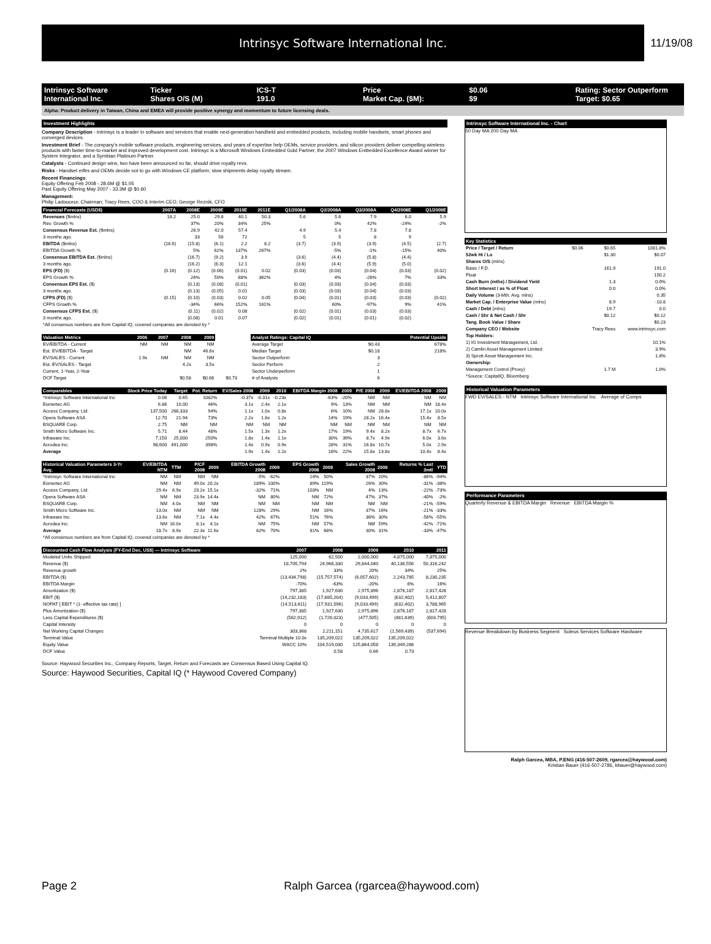Intrinsyc Software International Inc.
11/19/08
Intrinsyc Software International Inc.
Ticker
Shares O/S (M)
ICS-T
191.0
Price
Market Cap. ($M):
$0.06
$9
Rating: Sector Outperform
Target: $0.65
Alpha: Product delivery in Taiwan, China and EMEA will provide positive synergy and momentum to future licensing deals.
Investment Highlights
Company Description - Intrinsyc is a leader in software and services that enable next-generation handheld and embedded products, including mobile handsets, smart phones and converged devices.
Investment Brief - The company's mobile software products, engineering services, and years of expertise help OEMs, service providers, and silicon providers deliver compelling wireless products with faster time-to-market and improved development cost. Intrinsyc is a Microsoft Windows Embedded Gold Partner, the 2007 Windows Embedded Excellence Award winner for System Integrator, and a Symbian Platinum Partner.
Catalysts - Continued design wins, two have been announced so far, should drive royalty revs.
Risks - Handset mftrs and OEMs decide not to go with Windows CE platform; slow shipments delay royalty stream.
Recent Financings:
Equity Offering Feb 2008 - 28.6M @ $1.05
Past Equity Offering May 2007 - 33.3M @ $0.60
Management:
Philip Ladouceur, Chairman; Tracy Rees, COO & Interim CEO; George Reznik, CFO
| Financial Forecasts (USD$) | 2007A | 2008E | 2009E | 2010E | 2011E | Q1/2008A | Q2/2008A | Q3/2008A | Q4/2008E | Q1/2009E |
| --- | --- | --- | --- | --- | --- | --- | --- | --- | --- | --- |
| Revenues ($mlns) | 18.2 | 25.0 | 29.8 | 40.1 | 50.3 | 5.6 | 5.6 | 7.9 | 6.0 | 5.9 |
| Rev. Growth % | | 37% | 20% | 34% | 25% | | 0% | 42% | -24% | -2% |
| Consensus Revenue Est. ($mlns) | | 26.9 | 42.0 | 57.4 | | 4.9 | 5.4 | 7.8 | 7.8 | |
| 3 months ago. | | 33 | 56 | 72 | | 5 | 5 | 8 | 9 | |
| EBITDA ($mlns) | (16.6) | (15.8) | (6.1) | 2.2 | 8.2 | (3.7) | (3.9) | (3.9) | (4.5) | (2.7) |
| EBITDA Growth % | | 5% | 62% | 137% | 267% | | -5% | -1% | -15% | 40% |
| Consensus EBITDA Est. ($mlns) | | (16.7) | (9.2) | 3.9 | | (3.6) | (4.4) | (5.8) | (4.4) | |
| 3 months ago. | | (16.2) | (6.3) | 12.1 | | (3.6) | (4.4) | (5.9) | (5.0) | |
| EPS (FD) ($) | (0.16) | (0.12) | (0.06) | (0.01) | 0.02 | (0.03) | (0.03) | (0.04) | (0.03) | (0.02) |
| EPS Growth % | | 24% | 50% | 88% | 362% | | 4% | -26% | 7% | 33% |
| Consensus EPS Est. ($) | | (0.13) | (0.08) | (0.01) | | (0.03) | (0.03) | (0.04) | (0.03) | |
| 3 months ago. | | (0.13) | (0.05) | 0.01 | | (0.03) | (0.03) | (0.04) | (0.03) | |
| CFPS (FD) ($) | (0.15) | (0.10) | (0.03) | 0.02 | 0.05 | (0.04) | (0.01) | (0.03) | (0.03) | (0.02) |
| CFPS Growth % | | -34% | 66% | 152% | 161% | | 60% | -97% | 9% | 41% |
| Consensus CFPS Est. ($) | | (0.11) | (0.02) | 0.08 | | (0.02) | (0.01) | (0.03) | (0.03) | |
| 3 months ago. | | (0.08) | 0.01 | 0.07 | | (0.02) | (0.01) | (0.01) | (0.02) | |
| *All consensus numbers are from Capital IQ, covered companies are denoted by * | | | | | | | | | | |
| Valuation Metrics | 2006 | 2007 | 2008 | 2009 | |
| --- | --- | --- | --- | --- | --- |
| EV/EBITDA - Current | NM | NM | NM | NM | |
| Est. EV/EBITDA - Target | | | NM | 46.6x | |
| EV/SALES - Current | 1.9x | NM | NM | NM | |
| Est. EV/SALES - Target | | | 4.2x | 3.5x | |
| Current, 1-Year, 2-Year | | | | | |
| DCF Target | | | $0.58 | $0.66 | $0.73 |
| Analyst Ratings: Capital IQ | | Potential Upside |
| --- | --- | --- |
| Average Target | $0.43 | 678% |
| Median Target | $0.18 | 218% |
| Sector Outperform | 3 | |
| Sector Perform | 2 | |
| Sector Underperform | 1 | |
| # of Analysts | 6 | |
| Comparables | Stock Price Today | Target | Pot. Return | EV/Sales 2008 | 2009 | 2010 | EBITDA Margin 2008 | 2009 | P/E 2008 | 2009 | EV/EBITDA 2008 | 2009 |
| --- | --- | --- | --- | --- | --- | --- | --- | --- | --- | --- | --- | --- |
| *Intrinsyc Software International Inc | 0.06 | 0.65 | 1082% | -0.37x | -0.31x | -0.23x | -63% | -20% | NM | NM | NM | NM |
| Esmertec AG | 6.86 | 10.00 | 46% | 3.1x | 2.4x | 2.1x | 9% | 13% | NM | NM | NM | 18.4x |
| Access Company, Ltd. | 137,500 | 266,333 | 94% | 1.1x | 1.0x | 0.8x | 6% | 10% | NM | 28.8x | 17.1x | 10.0x |
| Opera Software ASA | 12.70 | 21.94 | 73% | 2.2x | 1.6x | 1.2x | 14% | 19% | 28.2x | 16.4x | 15.4x | 8.5x |
| BSQUARE Corp. | 2.75 | NM | NM | NM | NM | NM | NM | NM | NM | NM | NM | NM |
| Smith Micro Software Inc. | 5.71 | 8.44 | 48% | 1.5x | 1.3x | 1.2x | 17% | 19% | 9.4x | 8.2x | 8.7x | 6.7x |
| Infraware Inc. | 7,150 | 25,000 | 250% | 1.8x | 1.4x | 1.1x | 30% | 39% | 8.7x | 4.9x | 6.0x | 3.6x |
| Acrodea Inc. | 98,600 | 491,000 | 398% | 1.4x | 0.9x | 0.9x | 28% | 31% | 16.8x | 10.7x | 5.0x | 2.9x |
| Average | | | | 1.9x | 1.4x | 1.2x | 18% | 22% | 15.8x | 13.8x | 10.4x | 8.4x |
| Historical Valuation Parameters 3-Yr Avg. | EV/EBITDA NTM | TTM | P/CF 2008 | 2009 | EBITDA Growth 2008 | 2009 | EPS Growth 2008 | 2009 | Sales Growth 2008 | 2009 | Returns % Last 3mtl | YTD |
| --- | --- | --- | --- | --- | --- | --- | --- | --- | --- | --- | --- | --- |
| *Intrinsyc Software International Inc | NM | NM | NM | NM | -5% | -62% | 24% | 50% | 37% | 20% | -86% | -94% |
| Esmertec AG | NM | NM | 49.0x | 20.2x | 189% | 100% | 89% | 119% | 26% | 30% | -31% | -38% |
| Access Company, Ltd. | 29.4x | 6.9x | 23.2x | 15.1x | -32% | 71% | 103% | NM | 4% | 13% | -22% | -73% |
| Opera Software ASA | NM | NM | 23.9x | 14.4x | NM | 80% | NM | 72% | 47% | 37% | -40% | -2% |
| BSQUARE Corp. | NM | 4.0x | NM | NM | NM | NM | NM | NM | NM | NM | -21% | -59% |
| Smith Micro Software Inc. | 13.0x | NM | NM | NM | 128% | 29% | NM | 16% | 37% | 16% | -21% | -33% |
| Infraware Inc. | 13.6x | NM | 7.1x | 4.4x | 42% | 67% | 51% | 76% | 36% | 30% | -56% | -55% |
| Acrodea Inc. | NM | 16.0x | 8.1x | 4.1x | NM | 75% | NM | 57% | NM | 59% | -42% | -71% |
| Average | 18.7x | 8.9x | 22.3x | 11.6x | 82% | 70% | 81% | 68% | 30% | 31% | -33% | -47% |
| *All consensus numbers are from Capital IQ, covered companies are denoted by * | | | | | | | | | | | | |
| Discounted Cash Flow Analysis (FY-End Dec, US$) — Intrinsyc Software | 2007 | 2008 | 2009 | 2010 | 2011 |
| --- | --- | --- | --- | --- | --- |
| Modeled Units Shipped | 125,000 | 62,500 | 2,000,000 | 4,875,000 | 7,875,000 |
| Revenue ($) | 18,705,794 | 24,966,330 | 29,844,040 | 40,136,556 | 50,316,242 |
| Revenue growth | 2% | 33% | 20% | 34% | 25% |
| EBITDA ($) | (13,434,798) | (15,757,574) | (6,057,602) | 2,243,785 | 8,230,235 |
| EBITDA Margin | -70% | -63% | -20% | 6% | 16% |
| Amortization ($) | 797,385 | 1,927,630 | 2,975,896 | 2,876,187 | 2,817,428 |
| EBIT ($) | (14,232,183) | (17,685,204) | (9,033,499) | (632,402) | 5,412,807 |
| NOPAT [ EBIT * (1- effective tax rate) ] | (14,513,611) | (17,931,596) | (9,033,499) | (632,402) | 3,788,965 |
| Plus Amortization ($) | 797,385 | 1,927,630 | 2,975,896 | 2,876,187 | 2,817,428 |
| Less Capital Expenditures ($) | (562,912) | (1,726,023) | (477,505) | (481,639) | (603,795) |
| Capital Intensity | 0 | 0 | 0 | 0 | 0 |
| Net Working Capital Changes | 303,368 | 2,211,151 | 4,735,617 | (1,569,439) | (537,694) |
| Terminal Value | Terminal Multiple 10.0x | 135,209,022 | 135,209,022 | 135,209,022 | |
| Equity Value | WACC 10% | 104,519,030 | 125,864,058 | 139,349,286 | |
| DCF Value | | 0.58 | 0.66 | 0.73 | |
Source: Haywood Securities Inc., Company Reports, Target, Return and Forecasts are Consensus Based Using Capital IQ.
Source: Haywood Securities, Capital IQ (* Haywood Covered Company)
Intrinsyc Software International Inc. - Chart
50 Day MA 200 Day MA
| Key Statistics | | | |
| --- | --- | --- | --- |
| Price / Target / Return | $0.06 | $0.65 | 1081.8% |
| 52wk Hi / Lo | | $1.30 | $0.07 |
| Shares O/S (mlns) | | | |
| Basic / F.D. | | 161.9 | 191.0 |
| Float | | | 150.2 |
| Cash Burn (mths) / Dividend Yield | | 1.3 | 0.0% |
| Short Interest / as % of Float | | 0.0 | 0.0% |
| Daily Volume (3-Mth. Avg. mlns) | | | 0.35 |
| Market Cap. / Enterprise Value (mlns) | | 8.9 | -10.8 |
| Cash / Debt (mlns) | | 19.7 | 0.0 |
| Cash / Shr & Net Cash / Shr | | $0.12 | $0.12 |
| Tang. Book Value / Share | | | $0.23 |
| Company CEO / Website | | Tracy Rees | www.intrinsyc.com |
| Top Holders: | | | |
| 1) IG Investment Management, Ltd. | | | 10.1% |
| 2) Camlin Asset Management Limited | | | 3.9% |
| 3) Sprott Asset Management Inc. | | | 1.8% |
| Ownership: | | | |
| Management Control (Proxy) | | 1.7 M | 1.0% |
| *Source: CapitalIQ, Bloomberg | | | |
Historical Valuation Parameters
FWD EV/SALES - NTM Intrinsyc Software International Inc. Average of Comps
Performance Parameters
Quarterly Revenue & EBITDA Margin Revenue EBITDA Margin %
Revenue Breakdown by Business Segment Soleus Services Software Hardware
Ralph Garcea, MBA, P.ENG (416-507-2609, rgarcea@haywood.com)
Kristian Bauer (416-507-2786, kbauer@haywood.com)
Page 2 Ralph Garcea (rgarcea@haywood.com)